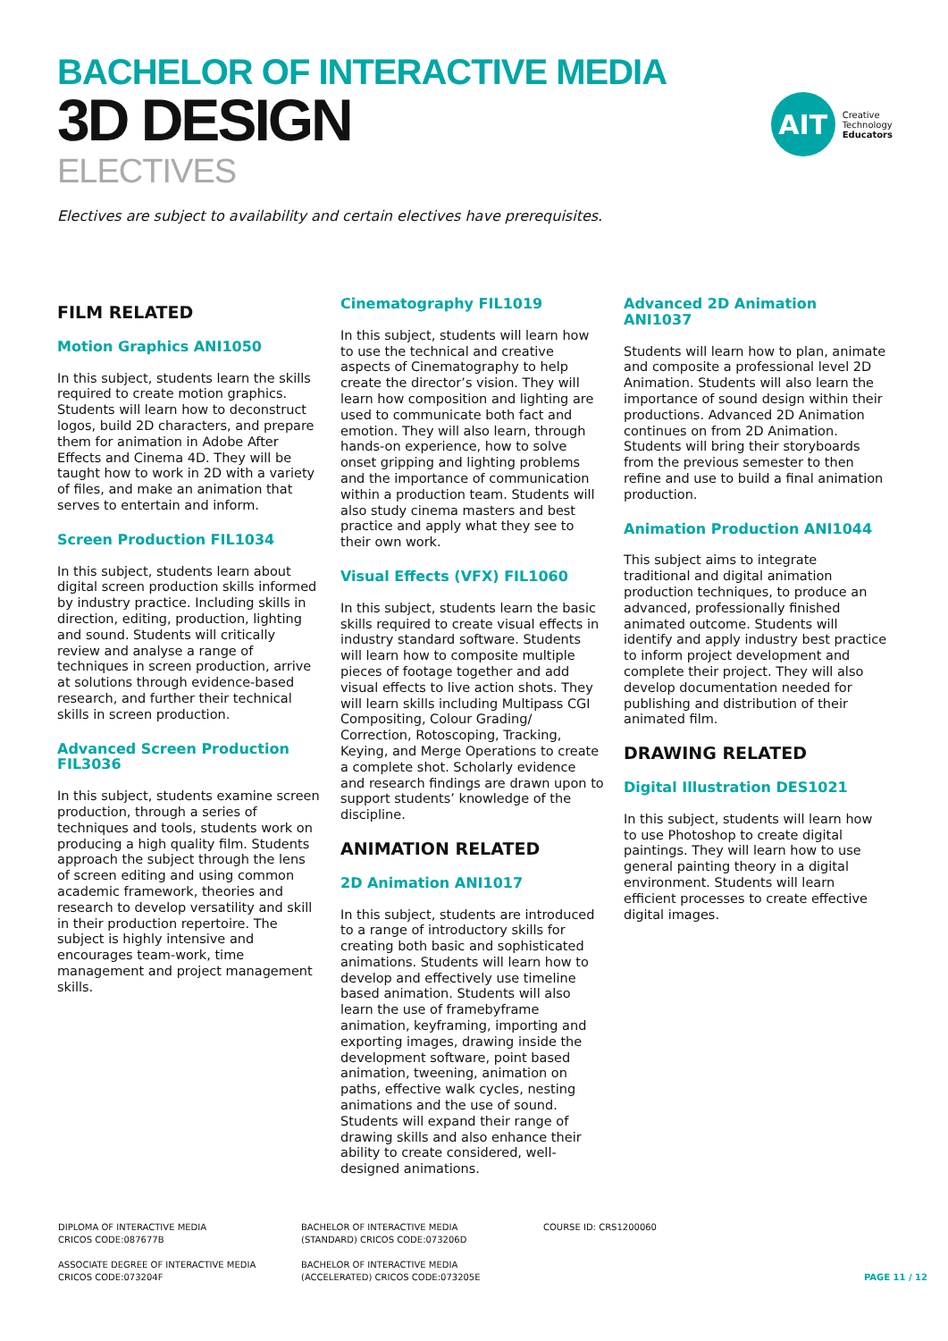BACHELOR OF INTERACTIVE MEDIA
3D DESIGN
ELECTIVES
AIT
Creative
Technology
Educators
Electives are subject to availability and certain electives have prerequisites.
FILM RELATED
Motion Graphics ANI1050
In this subject, students learn the skills required to create motion graphics. Students will learn how to deconstruct logos, build 2D characters, and prepare them for animation in Adobe After Effects and Cinema 4D. They will be taught how to work in 2D with a variety of files, and make an animation that serves to entertain and inform.
Screen Production FIL1034
In this subject, students learn about digital screen production skills informed by industry practice. Including skills in direction, editing, production, lighting and sound. Students will critically review and analyse a range of techniques in screen production, arrive at solutions through evidence-based research, and further their technical skills in screen production.
Advanced Screen Production FIL3036
In this subject, students examine screen production, through a series of techniques and tools, students work on producing a high quality film. Students approach the subject through the lens of screen editing and using common academic framework, theories and research to develop versatility and skill in their production repertoire. The subject is highly intensive and encourages team-work, time management and project management skills.
Cinematography FIL1019
In this subject, students will learn how to use the technical and creative aspects of Cinematography to help create the director’s vision. They will learn how composition and lighting are used to communicate both fact and emotion. They will also learn, through hands-on experience, how to solve onset gripping and lighting problems and the importance of communication within a production team. Students will also study cinema masters and best practice and apply what they see to their own work.
Visual Effects (VFX) FIL1060
In this subject, students learn the basic skills required to create visual effects in industry standard software. Students will learn how to composite multiple pieces of footage together and add visual effects to live action shots. They will learn skills including Multipass CGI Compositing, Colour Grading/ Correction, Rotoscoping, Tracking, Keying, and Merge Operations to create a complete shot. Scholarly evidence and research findings are drawn upon to support students’ knowledge of the discipline.
ANIMATION RELATED
2D Animation ANI1017
In this subject, students are introduced to a range of introductory skills for creating both basic and sophisticated animations. Students will learn how to develop and effectively use timeline based animation. Students will also learn the use of framebyframe animation, keyframing, importing and exporting images, drawing inside the development software, point based animation, tweening, animation on paths, effective walk cycles, nesting animations and the use of sound. Students will expand their range of drawing skills and also enhance their ability to create considered, well-designed animations.
Advanced 2D Animation ANI1037
Students will learn how to plan, animate and composite a professional level 2D Animation. Students will also learn the importance of sound design within their productions. Advanced 2D Animation continues on from 2D Animation. Students will bring their storyboards from the previous semester to then refine and use to build a final animation production.
Animation Production ANI1044
This subject aims to integrate traditional and digital animation production techniques, to produce an advanced, professionally finished animated outcome. Students will identify and apply industry best practice to inform project development and complete their project. They will also develop documentation needed for publishing and distribution of their animated film.
DRAWING RELATED
Digital Illustration DES1021
In this subject, students will learn how to use Photoshop to create digital paintings. They will learn how to use general painting theory in a digital environment. Students will learn efficient processes to create effective digital images.
DIPLOMA OF INTERACTIVE MEDIA
CRICOS CODE:087677B
BACHELOR OF INTERACTIVE MEDIA
(STANDARD) CRICOS CODE:073206D
COURSE ID: CRS1200060
ASSOCIATE DEGREE OF INTERACTIVE MEDIA
CRICOS CODE:073204F
BACHELOR OF INTERACTIVE MEDIA
(ACCELERATED) CRICOS CODE:073205E
PAGE 11 / 12